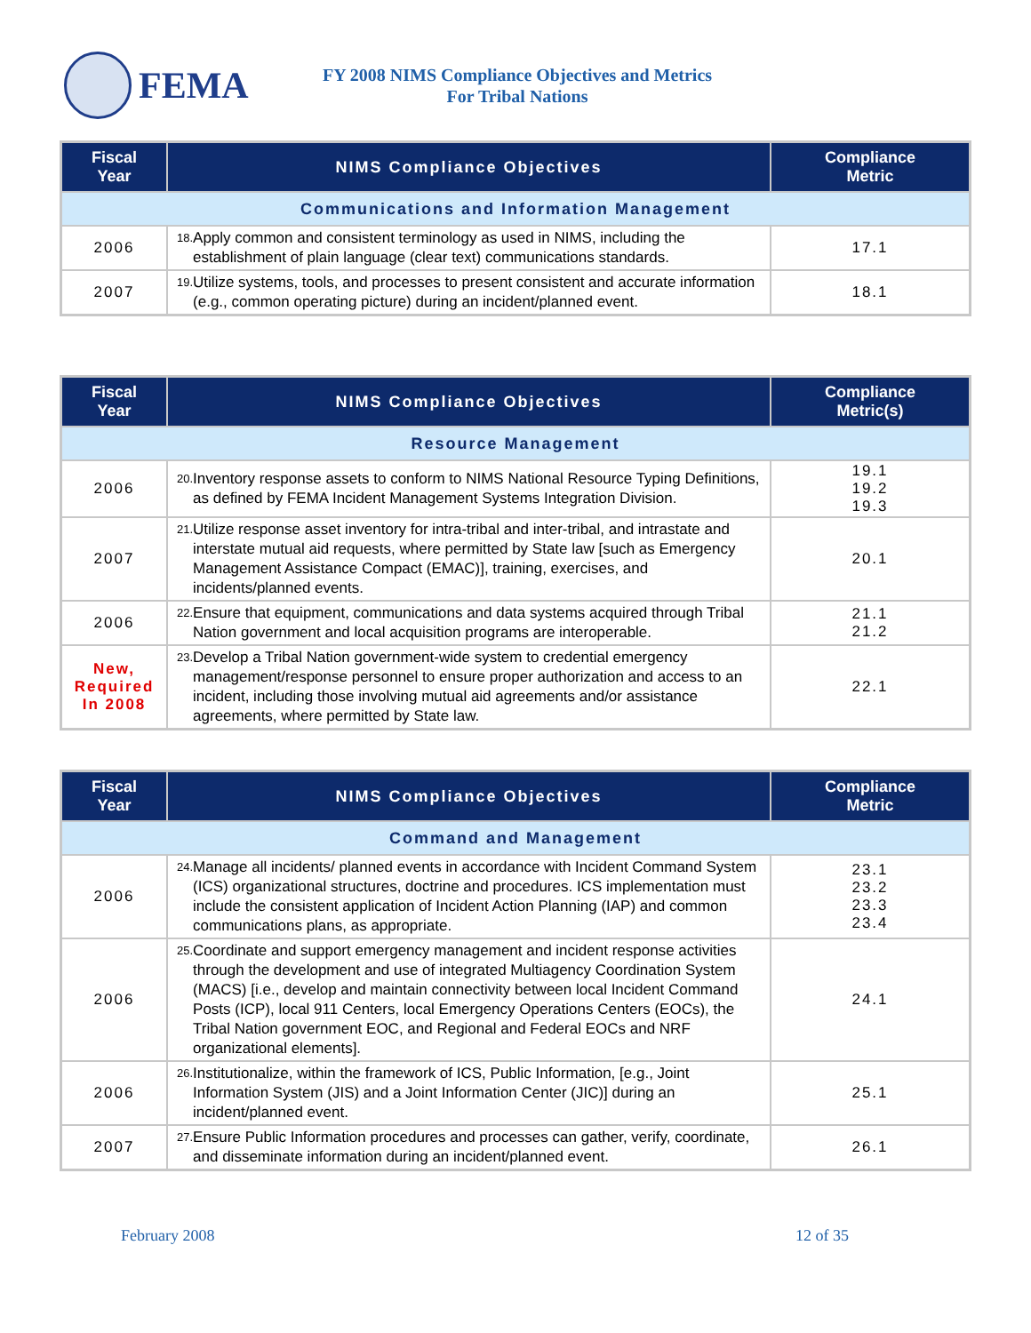FEMA
FY 2008 NIMS Compliance Objectives and Metrics
For Tribal Nations
| Fiscal Year | NIMS Compliance Objectives | Compliance Metric |
| --- | --- | --- |
| Communications and Information Management | | |
| 2006 | 18. Apply common and consistent terminology as used in NIMS, including the establishment of plain language (clear text) communications standards. | 17.1 |
| 2007 | 19. Utilize systems, tools, and processes to present consistent and accurate information (e.g., common operating picture) during an incident/planned event. | 18.1 |
| Fiscal Year | NIMS Compliance Objectives | Compliance Metric(s) |
| --- | --- | --- |
| Resource Management | | |
| 2006 | 20. Inventory response assets to conform to NIMS National Resource Typing Definitions, as defined by FEMA Incident Management Systems Integration Division. | 19.1 19.2 19.3 |
| 2007 | 21. Utilize response asset inventory for intra-tribal and inter-tribal, and intrastate and interstate mutual aid requests, where permitted by State law [such as Emergency Management Assistance Compact (EMAC)], training, exercises, and incidents/planned events. | 20.1 |
| 2006 | 22. Ensure that equipment, communications and data systems acquired through Tribal Nation government and local acquisition programs are interoperable. | 21.1 21.2 |
| New, Required In 2008 | 23. Develop a Tribal Nation government-wide system to credential emergency management/response personnel to ensure proper authorization and access to an incident, including those involving mutual aid agreements and/or assistance agreements, where permitted by State law. | 22.1 |
| Fiscal Year | NIMS Compliance Objectives | Compliance Metric |
| --- | --- | --- |
| Command and Management | | |
| 2006 | 24. Manage all incidents/ planned events in accordance with Incident Command System (ICS) organizational structures, doctrine and procedures. ICS implementation must include the consistent application of Incident Action Planning (IAP) and common communications plans, as appropriate. | 23.1 23.2 23.3 23.4 |
| 2006 | 25. Coordinate and support emergency management and incident response activities through the development and use of integrated Multiagency Coordination System (MACS) [i.e., develop and maintain connectivity between local Incident Command Posts (ICP), local 911 Centers, local Emergency Operations Centers (EOCs), the Tribal Nation government EOC, and Regional and Federal EOCs and NRF organizational elements]. | 24.1 |
| 2006 | 26. Institutionalize, within the framework of ICS, Public Information, [e.g., Joint Information System (JIS) and a Joint Information Center (JIC)] during an incident/planned event. | 25.1 |
| 2007 | 27. Ensure Public Information procedures and processes can gather, verify, coordinate, and disseminate information during an incident/planned event. | 26.1 |
February 2008 12 of 35